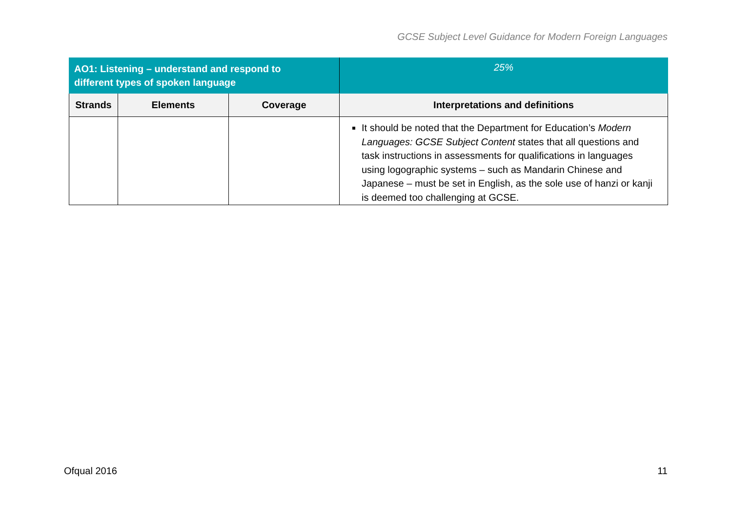GCSE Subject Level Guidance for Modern Foreign Languages
| AO1: Listening – understand and respond to different types of spoken language | | | 25% |
| Strands | Elements | Coverage | Interpretations and definitions |
| | | | It should be noted that the Department for Education’s Modern Languages: GCSE Subject Content states that all questions and task instructions in assessments for qualifications in languages using logographic systems – such as Mandarin Chinese and Japanese – must be set in English, as the sole use of hanzi or kanji is deemed too challenging at GCSE. |
Ofqual 2016 11